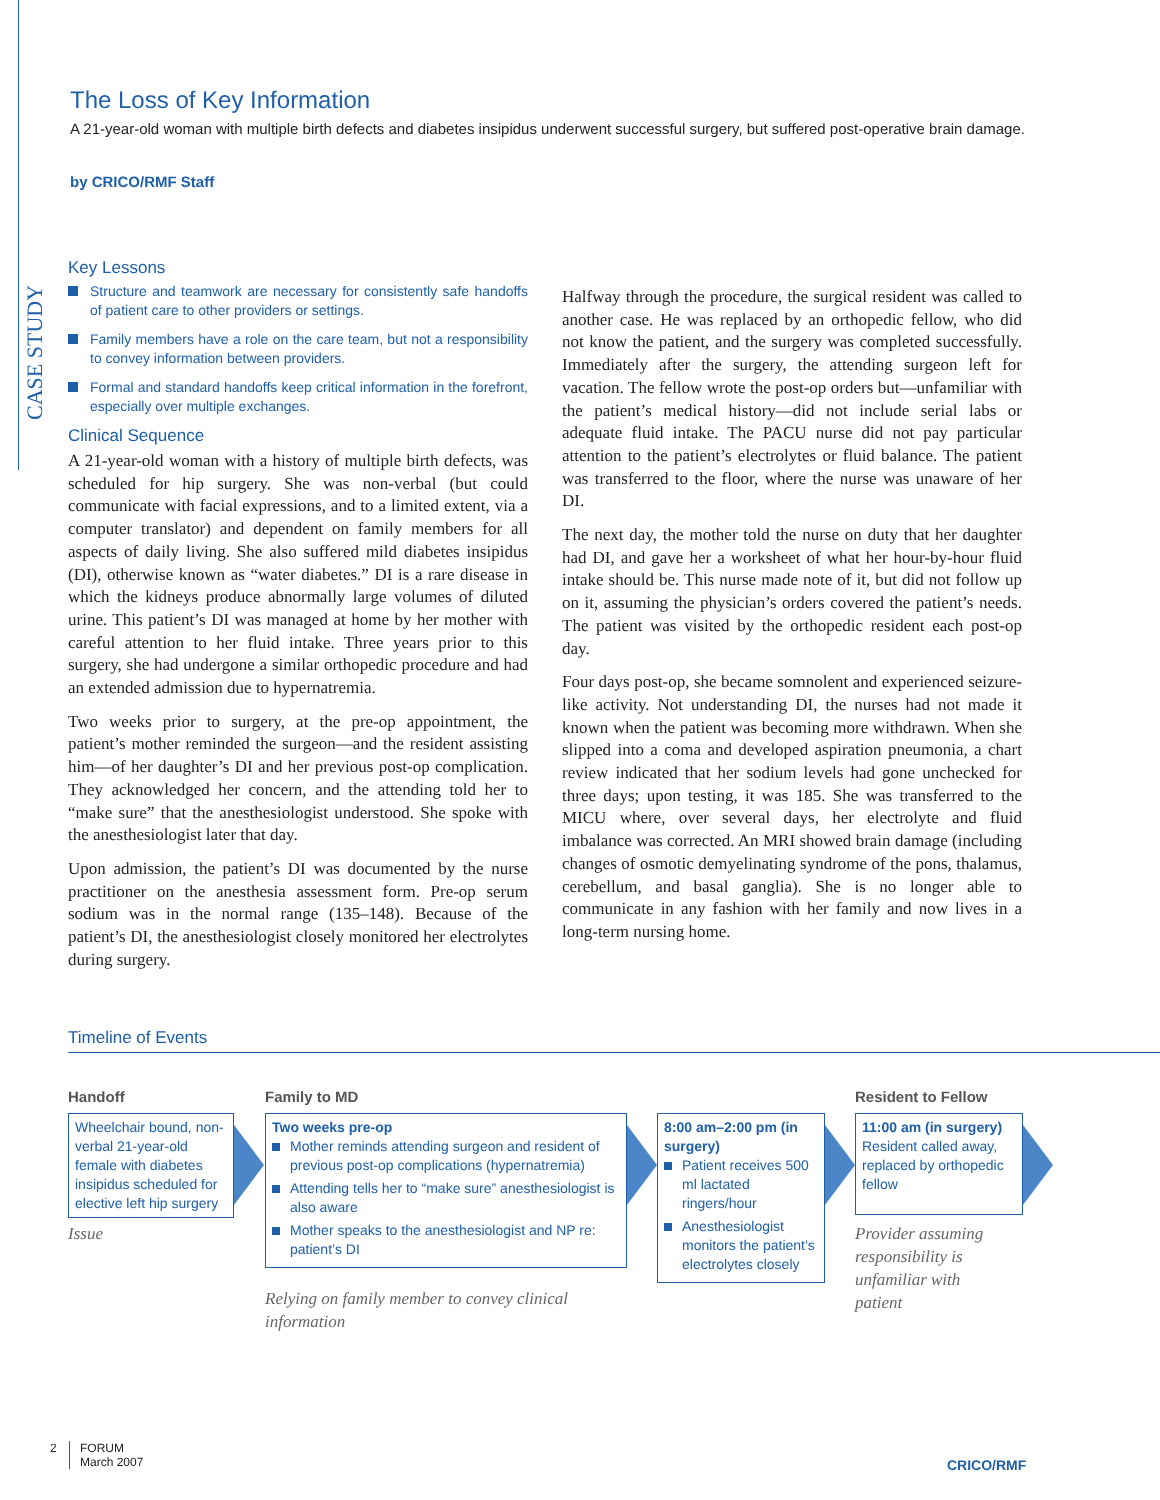The Loss of Key Information
A 21-year-old woman with multiple birth defects and diabetes insipidus underwent successful surgery, but suffered post-operative brain damage.
by CRICO/RMF Staff
CASE STUDY
Key Lessons
Structure and teamwork are necessary for consistently safe handoffs of patient care to other providers or settings.
Family members have a role on the care team, but not a responsibility to convey information between providers.
Formal and standard handoffs keep critical information in the forefront, especially over multiple exchanges.
Clinical Sequence
A 21-year-old woman with a history of multiple birth defects, was scheduled for hip surgery. She was non-verbal (but could communicate with facial expressions, and to a limited extent, via a computer translator) and dependent on family members for all aspects of daily living. She also suffered mild diabetes insipidus (DI), otherwise known as “water diabetes.” DI is a rare disease in which the kidneys produce abnormally large volumes of diluted urine. This patient’s DI was managed at home by her mother with careful attention to her fluid intake. Three years prior to this surgery, she had undergone a similar orthopedic procedure and had an extended admission due to hypernatremia.
Two weeks prior to surgery, at the pre-op appointment, the patient’s mother reminded the surgeon—and the resident assisting him—of her daughter’s DI and her previous post-op complication. They acknowledged her concern, and the attending told her to “make sure” that the anesthesiologist understood. She spoke with the anesthesiologist later that day.
Upon admission, the patient’s DI was documented by the nurse practitioner on the anesthesia assessment form. Pre-op serum sodium was in the normal range (135–148). Because of the patient’s DI, the anesthesiologist closely monitored her electrolytes during surgery.
Halfway through the procedure, the surgical resident was called to another case. He was replaced by an orthopedic fellow, who did not know the patient, and the surgery was completed successfully. Immediately after the surgery, the attending surgeon left for vacation. The fellow wrote the post-op orders but—unfamiliar with the patient’s medical history—did not include serial labs or adequate fluid intake. The PACU nurse did not pay particular attention to the patient’s electrolytes or fluid balance. The patient was transferred to the floor, where the nurse was unaware of her DI.
The next day, the mother told the nurse on duty that her daughter had DI, and gave her a worksheet of what her hour-by-hour fluid intake should be. This nurse made note of it, but did not follow up on it, assuming the physician’s orders covered the patient’s needs. The patient was visited by the orthopedic resident each post-op day.
Four days post-op, she became somnolent and experienced seizure-like activity. Not understanding DI, the nurses had not made it known when the patient was becoming more withdrawn. When she slipped into a coma and developed aspiration pneumonia, a chart review indicated that her sodium levels had gone unchecked for three days; upon testing, it was 185. She was transferred to the MICU where, over several days, her electrolyte and fluid imbalance was corrected. An MRI showed brain damage (including changes of osmotic demyelinating syndrome of the pons, thalamus, cerebellum, and basal ganglia). She is no longer able to communicate in any fashion with her family and now lives in a long-term nursing home.
Timeline of Events
Handoff
Wheelchair bound, non-verbal 21-year-old female with diabetes insipidus scheduled for elective left hip surgery
Issue
Family to MD
Two weeks pre-op
Mother reminds attending surgeon and resident of previous post-op complications (hypernatremia)
Attending tells her to “make sure” anesthesiologist is also aware
Mother speaks to the anesthesiologist and NP re: patient’s DI
Relying on family member to convey clinical information
8:00 am–2:00 pm (in surgery)
Patient receives 500 ml lactated ringers/hour
Anesthesiologist monitors the patient’s electrolytes closely
Resident to Fellow
11:00 am (in surgery)
Resident called away, replaced by orthopedic fellow
Provider assuming responsibility is unfamiliar with patient
2
FORUM
March 2007
CRICO/RMF